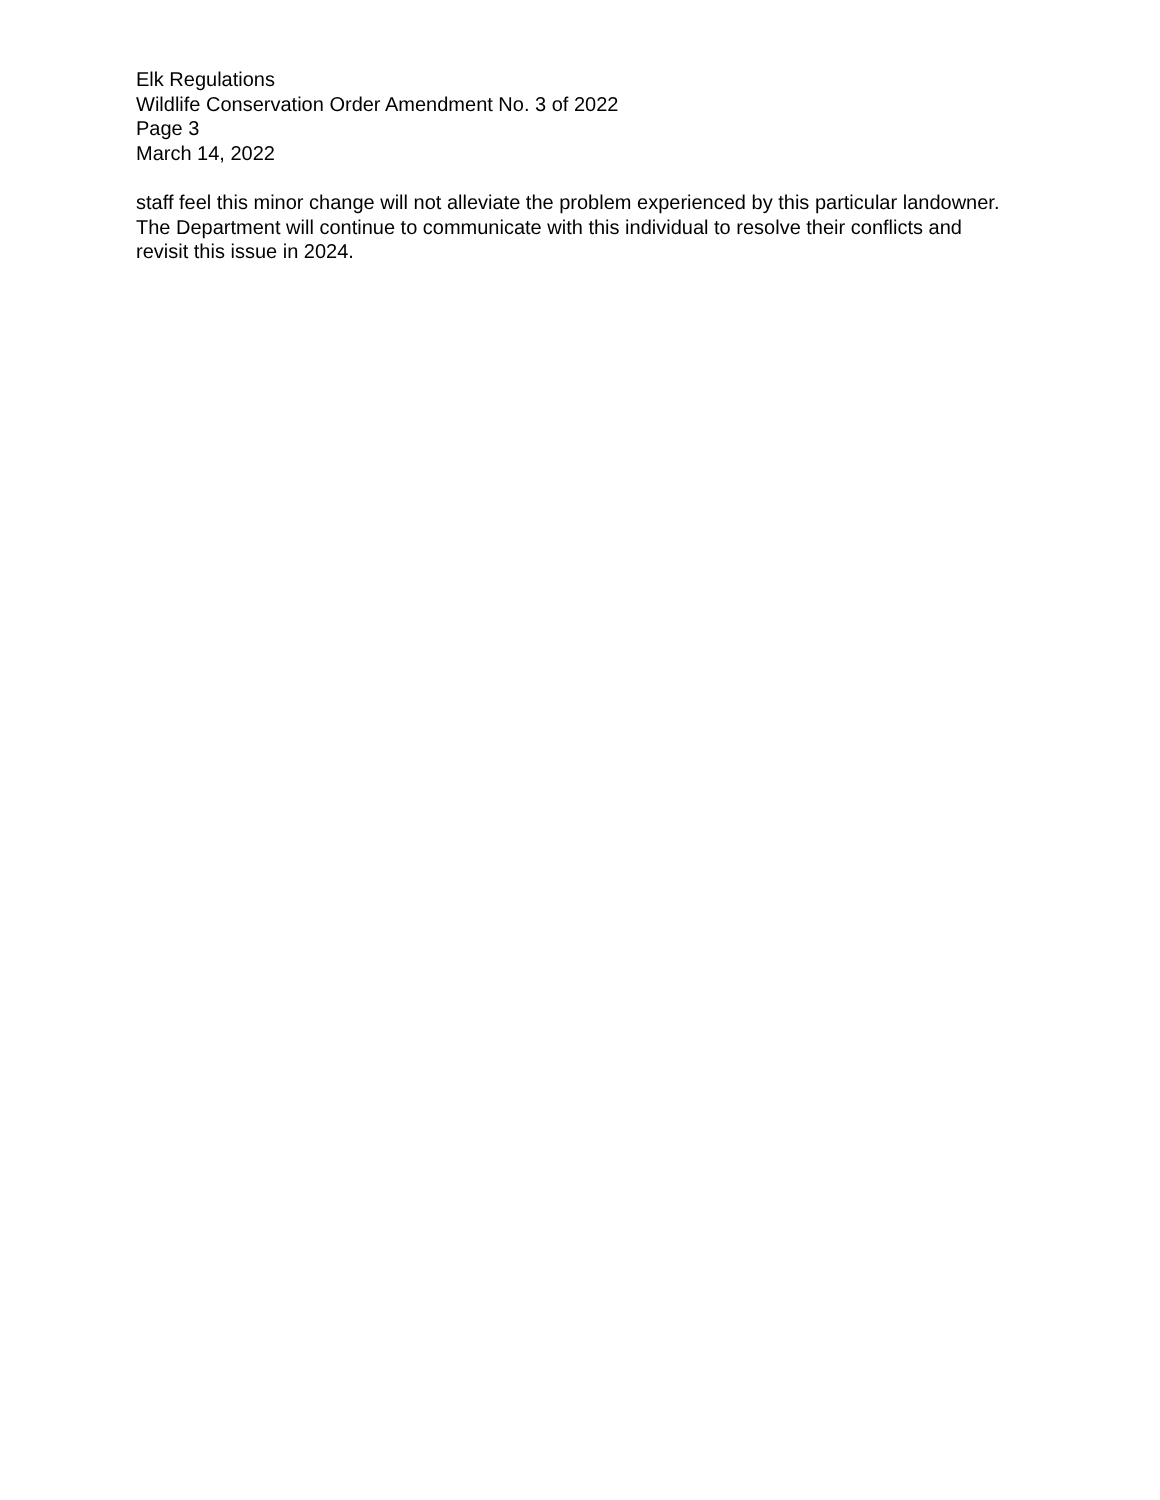Elk Regulations
Wildlife Conservation Order Amendment No. 3 of 2022
Page 3
March 14, 2022
staff feel this minor change will not alleviate the problem experienced by this particular landowner. The Department will continue to communicate with this individual to resolve their conflicts and revisit this issue in 2024.